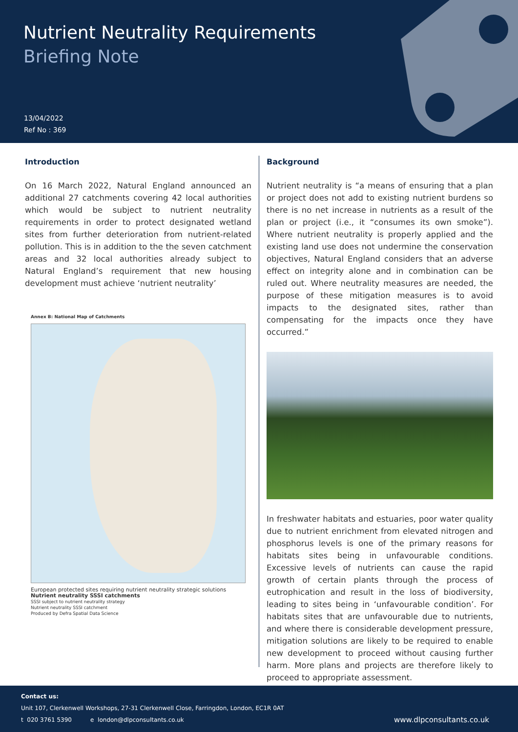Nutrient Neutrality Requirements
Briefing Note
13/04/2022
Ref No : 369
Introduction
On 16 March 2022, Natural England announced an additional 27 catchments covering 42 local authorities which would be subject to nutrient neutrality requirements in order to protect designated wetland sites from further deterioration from nutrient-related pollution. This is in addition to the the seven catchment areas and 32 local authorities already subject to Natural England’s requirement that new housing development must achieve ‘nutrient neutrality’
Annex B: National Map of Catchments
European protected sites requiring nutrient neutrality strategic solutions
Nutrient neutrality SSSI catchments
SSSI subject to nutrient neutrality strategy
Nutrient neutrality SSSI catchment
Produced by Defra Spatial Data Science
Background
Nutrient neutrality is “a means of ensuring that a plan or project does not add to existing nutrient burdens so there is no net increase in nutrients as a result of the plan or project (i.e., it “consumes its own smoke”). Where nutrient neutrality is properly applied and the existing land use does not undermine the conservation objectives, Natural England considers that an adverse effect on integrity alone and in combination can be ruled out. Where neutrality measures are needed, the purpose of these mitigation measures is to avoid impacts to the designated sites, rather than compensating for the impacts once they have occurred.”
In freshwater habitats and estuaries, poor water quality due to nutrient enrichment from elevated nitrogen and phosphorus levels is one of the primary reasons for habitats sites being in unfavourable conditions. Excessive levels of nutrients can cause the rapid growth of certain plants through the process of eutrophication and result in the loss of biodiversity, leading to sites being in ‘unfavourable condition’. For habitats sites that are unfavourable due to nutrients, and where there is considerable development pressure, mitigation solutions are likely to be required to enable new development to proceed without causing further harm. More plans and projects are therefore likely to proceed to appropriate assessment.
Contact us:
Unit 107, Clerkenwell Workshops, 27-31 Clerkenwell Close, Farringdon, London, EC1R 0AT
t 020 3761 5390 e london@dlpconsultants.co.uk www.dlpconsultants.co.uk